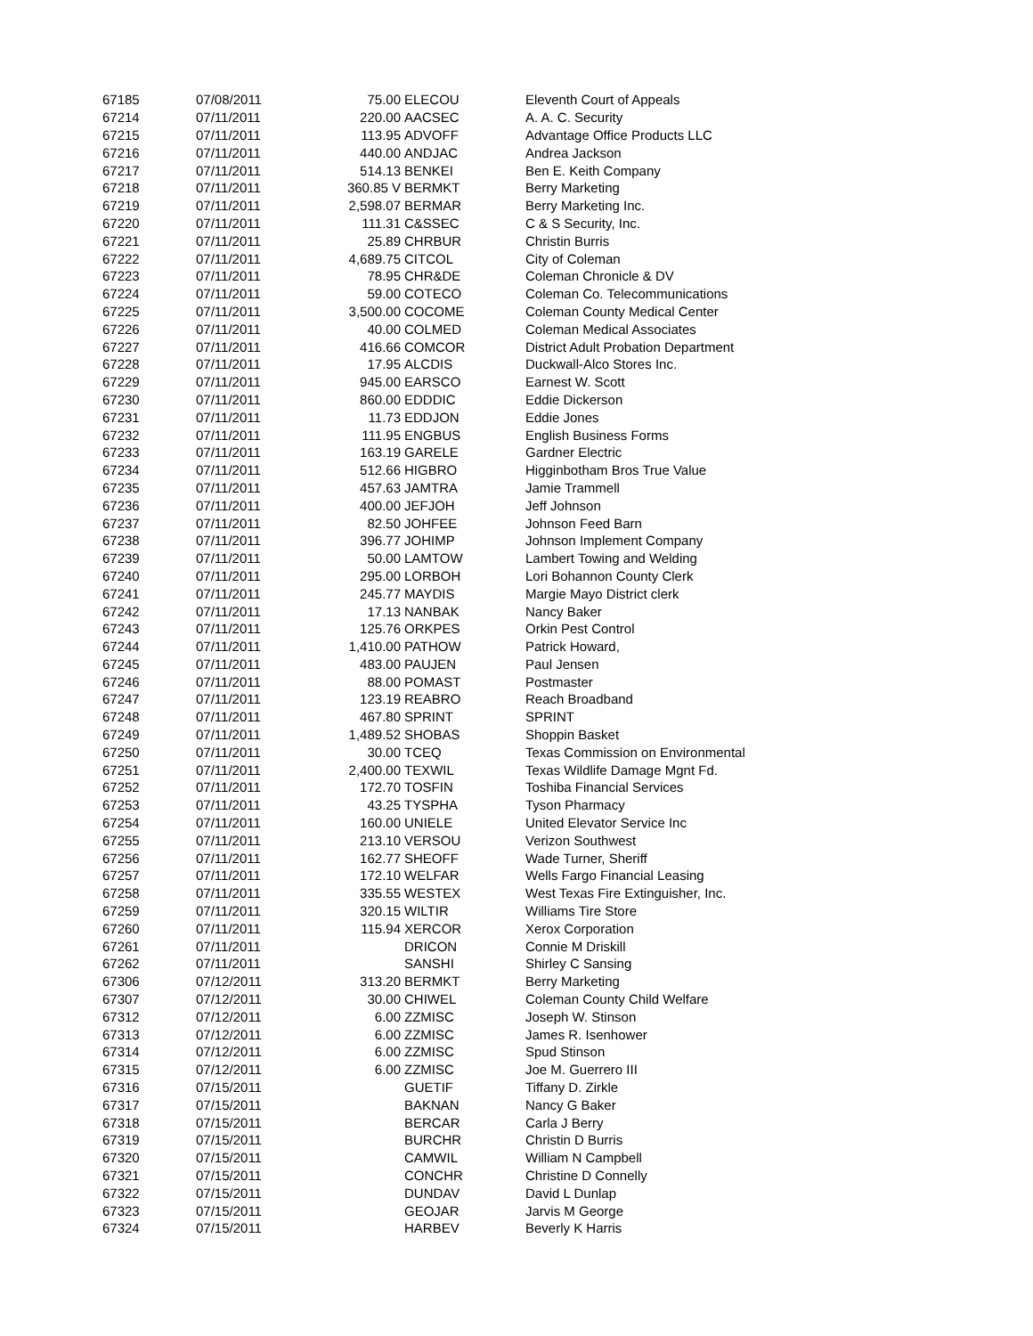| 67185 | 07/08/2011 | 75.00 | ELECOU | Eleventh Court of Appeals |
| 67214 | 07/11/2011 | 220.00 | AACSEC | A. A. C. Security |
| 67215 | 07/11/2011 | 113.95 | ADVOFF | Advantage Office Products LLC |
| 67216 | 07/11/2011 | 440.00 | ANDJAC | Andrea Jackson |
| 67217 | 07/11/2011 | 514.13 | BENKEI | Ben E. Keith Company |
| 67218 | 07/11/2011 | 360.85 V | BERMKT | Berry Marketing |
| 67219 | 07/11/2011 | 2,598.07 | BERMAR | Berry Marketing Inc. |
| 67220 | 07/11/2011 | 111.31 | C&SSEC | C & S Security, Inc. |
| 67221 | 07/11/2011 | 25.89 | CHRBUR | Christin Burris |
| 67222 | 07/11/2011 | 4,689.75 | CITCOL | City of Coleman |
| 67223 | 07/11/2011 | 78.95 | CHR&DE | Coleman Chronicle & DV |
| 67224 | 07/11/2011 | 59.00 | COTECO | Coleman Co. Telecommunications |
| 67225 | 07/11/2011 | 3,500.00 | COCOME | Coleman County Medical Center |
| 67226 | 07/11/2011 | 40.00 | COLMED | Coleman Medical Associates |
| 67227 | 07/11/2011 | 416.66 | COMCOR | District Adult Probation Department |
| 67228 | 07/11/2011 | 17.95 | ALCDIS | Duckwall-Alco Stores Inc. |
| 67229 | 07/11/2011 | 945.00 | EARSCO | Earnest W. Scott |
| 67230 | 07/11/2011 | 860.00 | EDDDIC | Eddie Dickerson |
| 67231 | 07/11/2011 | 11.73 | EDDJON | Eddie Jones |
| 67232 | 07/11/2011 | 111.95 | ENGBUS | English Business Forms |
| 67233 | 07/11/2011 | 163.19 | GARELE | Gardner Electric |
| 67234 | 07/11/2011 | 512.66 | HIGBRO | Higginbotham Bros True Value |
| 67235 | 07/11/2011 | 457.63 | JAMTRA | Jamie Trammell |
| 67236 | 07/11/2011 | 400.00 | JEFJOH | Jeff Johnson |
| 67237 | 07/11/2011 | 82.50 | JOHFEE | Johnson Feed Barn |
| 67238 | 07/11/2011 | 396.77 | JOHIMP | Johnson Implement Company |
| 67239 | 07/11/2011 | 50.00 | LAMTOW | Lambert Towing and Welding |
| 67240 | 07/11/2011 | 295.00 | LORBOH | Lori Bohannon County Clerk |
| 67241 | 07/11/2011 | 245.77 | MAYDIS | Margie Mayo District clerk |
| 67242 | 07/11/2011 | 17.13 | NANBAK | Nancy Baker |
| 67243 | 07/11/2011 | 125.76 | ORKPES | Orkin Pest Control |
| 67244 | 07/11/2011 | 1,410.00 | PATHOW | Patrick Howard, |
| 67245 | 07/11/2011 | 483.00 | PAUJEN | Paul Jensen |
| 67246 | 07/11/2011 | 88.00 | POMAST | Postmaster |
| 67247 | 07/11/2011 | 123.19 | REABRO | Reach Broadband |
| 67248 | 07/11/2011 | 467.80 | SPRINT | SPRINT |
| 67249 | 07/11/2011 | 1,489.52 | SHOBAS | Shoppin Basket |
| 67250 | 07/11/2011 | 30.00 | TCEQ | Texas Commission on Environmental |
| 67251 | 07/11/2011 | 2,400.00 | TEXWIL | Texas Wildlife Damage Mgnt Fd. |
| 67252 | 07/11/2011 | 172.70 | TOSFIN | Toshiba Financial Services |
| 67253 | 07/11/2011 | 43.25 | TYSPHA | Tyson Pharmacy |
| 67254 | 07/11/2011 | 160.00 | UNIELE | United Elevator Service Inc |
| 67255 | 07/11/2011 | 213.10 | VERSOU | Verizon Southwest |
| 67256 | 07/11/2011 | 162.77 | SHEOFF | Wade Turner, Sheriff |
| 67257 | 07/11/2011 | 172.10 | WELFAR | Wells Fargo Financial Leasing |
| 67258 | 07/11/2011 | 335.55 | WESTEX | West Texas Fire Extinguisher, Inc. |
| 67259 | 07/11/2011 | 320.15 | WILTIR | Williams Tire Store |
| 67260 | 07/11/2011 | 115.94 | XERCOR | Xerox Corporation |
| 67261 | 07/11/2011 | | DRICON | Connie M Driskill |
| 67262 | 07/11/2011 | | SANSHI | Shirley C Sansing |
| 67306 | 07/12/2011 | 313.20 | BERMKT | Berry Marketing |
| 67307 | 07/12/2011 | 30.00 | CHIWEL | Coleman County Child Welfare |
| 67312 | 07/12/2011 | 6.00 | ZZMISC | Joseph W. Stinson |
| 67313 | 07/12/2011 | 6.00 | ZZMISC | James R. Isenhower |
| 67314 | 07/12/2011 | 6.00 | ZZMISC | Spud Stinson |
| 67315 | 07/12/2011 | 6.00 | ZZMISC | Joe M. Guerrero III |
| 67316 | 07/15/2011 | | GUETIF | Tiffany D. Zirkle |
| 67317 | 07/15/2011 | | BAKNAN | Nancy G Baker |
| 67318 | 07/15/2011 | | BERCAR | Carla J Berry |
| 67319 | 07/15/2011 | | BURCHR | Christin D Burris |
| 67320 | 07/15/2011 | | CAMWIL | William N Campbell |
| 67321 | 07/15/2011 | | CONCHR | Christine D Connelly |
| 67322 | 07/15/2011 | | DUNDAV | David L Dunlap |
| 67323 | 07/15/2011 | | GEOJAR | Jarvis M George |
| 67324 | 07/15/2011 | | HARBEV | Beverly K Harris |